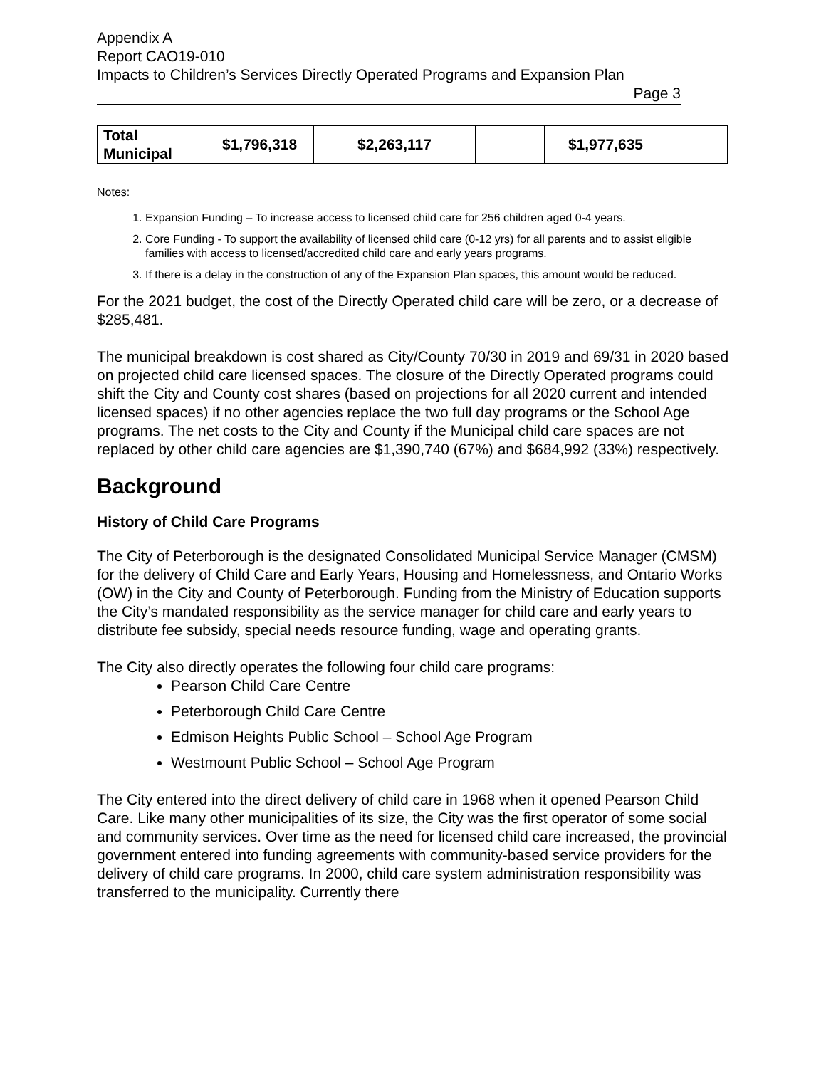Appendix A
Report CAO19-010
Impacts to Children’s Services Directly Operated Programs and Expansion Plan
Page 3
| Total Municipal | $1,796,318 | $2,263,117 | | $1,977,635 | |
Notes:
1. Expansion Funding – To increase access to licensed child care for 256 children aged 0-4 years.
2. Core Funding - To support the availability of licensed child care (0-12 yrs) for all parents and to assist eligible families with access to licensed/accredited child care and early years programs.
3. If there is a delay in the construction of any of the Expansion Plan spaces, this amount would be reduced.
For the 2021 budget, the cost of the Directly Operated child care will be zero, or a decrease of $285,481.
The municipal breakdown is cost shared as City/County 70/30 in 2019 and 69/31 in 2020 based on projected child care licensed spaces. The closure of the Directly Operated programs could shift the City and County cost shares (based on projections for all 2020 current and intended licensed spaces) if no other agencies replace the two full day programs or the School Age programs. The net costs to the City and County if the Municipal child care spaces are not replaced by other child care agencies are $1,390,740 (67%) and $684,992 (33%) respectively.
Background
History of Child Care Programs
The City of Peterborough is the designated Consolidated Municipal Service Manager (CMSM) for the delivery of Child Care and Early Years, Housing and Homelessness, and Ontario Works (OW) in the City and County of Peterborough. Funding from the Ministry of Education supports the City’s mandated responsibility as the service manager for child care and early years to distribute fee subsidy, special needs resource funding, wage and operating grants.
The City also directly operates the following four child care programs:
Pearson Child Care Centre
Peterborough Child Care Centre
Edmison Heights Public School – School Age Program
Westmount Public School – School Age Program
The City entered into the direct delivery of child care in 1968 when it opened Pearson Child Care. Like many other municipalities of its size, the City was the first operator of some social and community services. Over time as the need for licensed child care increased, the provincial government entered into funding agreements with community-based service providers for the delivery of child care programs. In 2000, child care system administration responsibility was transferred to the municipality. Currently there